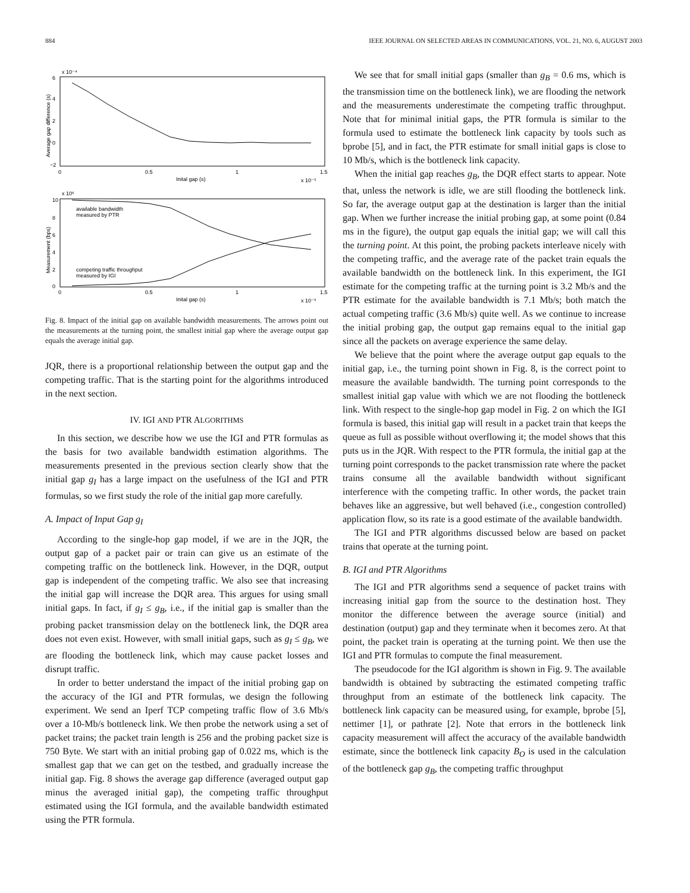884 IEEE JOURNAL ON SELECTED AREAS IN COMMUNICATIONS, VOL. 21, NO. 6, AUGUST 2003
x 10⁻⁴
6
4
2
0
−2
0
0.5
1
1.5
Inital gap (s)
x 10⁻³
Average gap difference (s)
x 10⁶
10
8
6
4
2
0
available bandwidth
measured by PTR
competing traffic throughput
measured by IGI
0
0.5
1
1.5
Inital gap (s)
x 10⁻³
Measurement (bps)
Fig. 8. Impact of the initial gap on available bandwidth measurements. The arrows point out the measurements at the turning point, the smallest initial gap where the average output gap equals the average initial gap.
JQR, there is a proportional relationship between the output gap and the competing traffic. That is the starting point for the algorithms introduced in the next section.
IV. IGI AND PTR ALGORITHMS
In this section, we describe how we use the IGI and PTR formulas as the basis for two available bandwidth estimation algorithms. The measurements presented in the previous section clearly show that the initial gap g<sub>I</sub> has a large impact on the usefulness of the IGI and PTR formulas, so we first study the role of the initial gap more carefully.
A. Impact of Input Gap g<sub>I</sub>
According to the single-hop gap model, if we are in the JQR, the output gap of a packet pair or train can give us an estimate of the competing traffic on the bottleneck link. However, in the DQR, output gap is independent of the competing traffic. We also see that increasing the initial gap will increase the DQR area. This argues for using small initial gaps. In fact, if g<sub>I</sub> ≤ g<sub>B</sub>, i.e., if the initial gap is smaller than the probing packet transmission delay on the bottleneck link, the DQR area does not even exist. However, with small initial gaps, such as g<sub>I</sub> ≤ g<sub>B</sub>, we are flooding the bottleneck link, which may cause packet losses and disrupt traffic.
In order to better understand the impact of the initial probing gap on the accuracy of the IGI and PTR formulas, we design the following experiment. We send an Iperf TCP competing traffic flow of 3.6 Mb/s over a 10-Mb/s bottleneck link. We then probe the network using a set of packet trains; the packet train length is 256 and the probing packet size is 750 Byte. We start with an initial probing gap of 0.022 ms, which is the smallest gap that we can get on the testbed, and gradually increase the initial gap. Fig. 8 shows the average gap difference (averaged output gap minus the averaged initial gap), the competing traffic throughput estimated using the IGI formula, and the available bandwidth estimated using the PTR formula.
We see that for small initial gaps (smaller than g<sub>B</sub> = 0.6 ms, which is the transmission time on the bottleneck link), we are flooding the network and the measurements underestimate the competing traffic throughput. Note that for minimal initial gaps, the PTR formula is similar to the formula used to estimate the bottleneck link capacity by tools such as bprobe [5], and in fact, the PTR estimate for small initial gaps is close to 10 Mb/s, which is the bottleneck link capacity.
When the initial gap reaches g<sub>B</sub>, the DQR effect starts to appear. Note that, unless the network is idle, we are still flooding the bottleneck link. So far, the average output gap at the destination is larger than the initial gap. When we further increase the initial probing gap, at some point (0.84 ms in the figure), the output gap equals the initial gap; we will call this the turning point. At this point, the probing packets interleave nicely with the competing traffic, and the average rate of the packet train equals the available bandwidth on the bottleneck link. In this experiment, the IGI estimate for the competing traffic at the turning point is 3.2 Mb/s and the PTR estimate for the available bandwidth is 7.1 Mb/s; both match the actual competing traffic (3.6 Mb/s) quite well. As we continue to increase the initial probing gap, the output gap remains equal to the initial gap since all the packets on average experience the same delay.
We believe that the point where the average output gap equals to the initial gap, i.e., the turning point shown in Fig. 8, is the correct point to measure the available bandwidth. The turning point corresponds to the smallest initial gap value with which we are not flooding the bottleneck link. With respect to the single-hop gap model in Fig. 2 on which the IGI formula is based, this initial gap will result in a packet train that keeps the queue as full as possible without overflowing it; the model shows that this puts us in the JQR. With respect to the PTR formula, the initial gap at the turning point corresponds to the packet transmission rate where the packet trains consume all the available bandwidth without significant interference with the competing traffic. In other words, the packet train behaves like an aggressive, but well behaved (i.e., congestion controlled) application flow, so its rate is a good estimate of the available bandwidth.
The IGI and PTR algorithms discussed below are based on packet trains that operate at the turning point.
B. IGI and PTR Algorithms
The IGI and PTR algorithms send a sequence of packet trains with increasing initial gap from the source to the destination host. They monitor the difference between the average source (initial) and destination (output) gap and they terminate when it becomes zero. At that point, the packet train is operating at the turning point. We then use the IGI and PTR formulas to compute the final measurement.
The pseudocode for the IGI algorithm is shown in Fig. 9. The available bandwidth is obtained by subtracting the estimated competing traffic throughput from an estimate of the bottleneck link capacity. The bottleneck link capacity can be measured using, for example, bprobe [5], nettimer [1], or pathrate [2]. Note that errors in the bottleneck link capacity measurement will affect the accuracy of the available bandwidth estimate, since the bottleneck link capacity B<sub>O</sub> is used in the calculation of the bottleneck gap g<sub>B</sub>, the competing traffic throughput